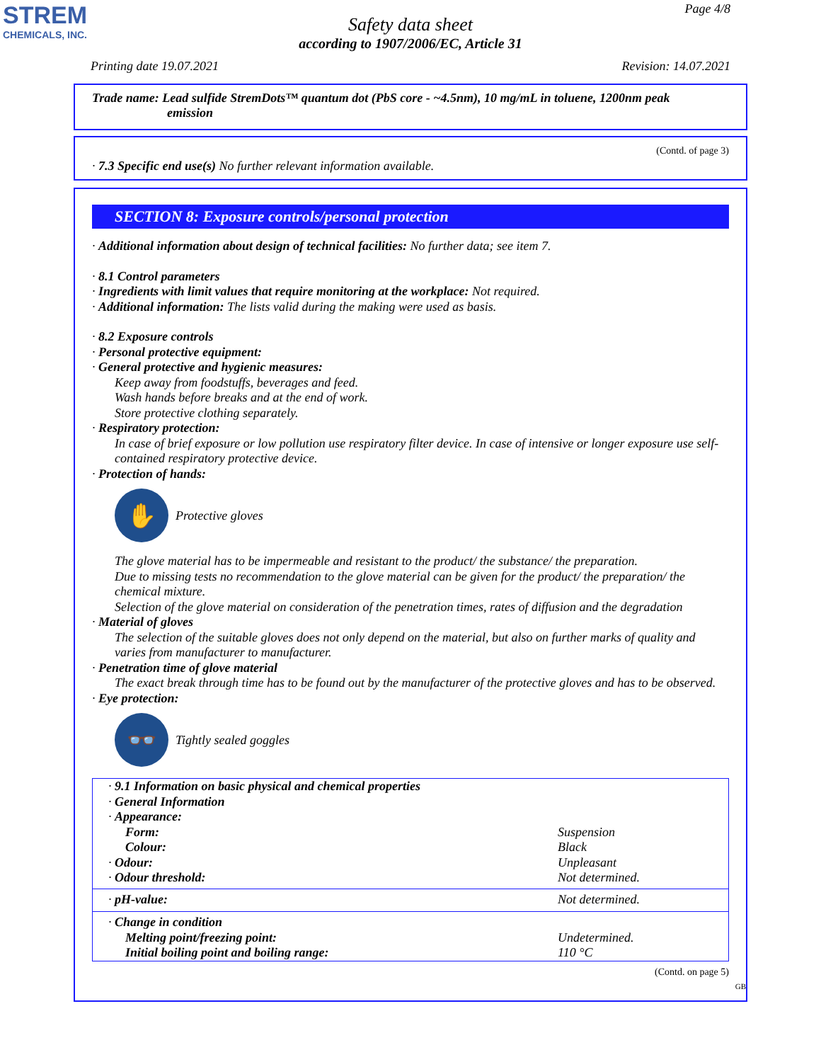STREM
CHEMICALS, INC.
Page 4/8
Safety data sheet
according to 1907/2006/EC, Article 31
Printing date 19.07.2021 Revision: 14.07.2021
Trade name: Lead sulfide StremDots™ quantum dot (PbS core - ~4.5nm), 10 mg/mL in toluene, 1200nm peak
emission
(Contd. of page 3)
· 7.3 Specific end use(s) No further relevant information available.
SECTION 8: Exposure controls/personal protection
· Additional information about design of technical facilities: No further data; see item 7.
· 8.1 Control parameters
· Ingredients with limit values that require monitoring at the workplace: Not required.
· Additional information: The lists valid during the making were used as basis.
· 8.2 Exposure controls
· Personal protective equipment:
· General protective and hygienic measures:
Keep away from foodstuffs, beverages and feed.
Wash hands before breaks and at the end of work.
Store protective clothing separately.
· Respiratory protection:
In case of brief exposure or low pollution use respiratory filter device. In case of intensive or longer exposure use self-contained respiratory protective device.
· Protection of hands:
✋
Protective gloves
The glove material has to be impermeable and resistant to the product/ the substance/ the preparation.
Due to missing tests no recommendation to the glove material can be given for the product/ the preparation/ the chemical mixture.
Selection of the glove material on consideration of the penetration times, rates of diffusion and the degradation
· Material of gloves
The selection of the suitable gloves does not only depend on the material, but also on further marks of quality and varies from manufacturer to manufacturer.
· Penetration time of glove material
The exact break through time has to be found out by the manufacturer of the protective gloves and has to be observed.
· Eye protection:
👓
Tightly sealed goggles
| · 9.1 Information on basic physical and chemical properties | |
| · General Information | |
| · Appearance: | |
| Form: | Suspension |
| Colour: | Black |
| · Odour: | Unpleasant |
| · Odour threshold: | Not determined. |
| · pH-value: | Not determined. |
| · Change in condition | |
| Melting point/freezing point: | Undetermined. |
| Initial boiling point and boiling range: | 110 °C |
(Contd. on page 5)
GB